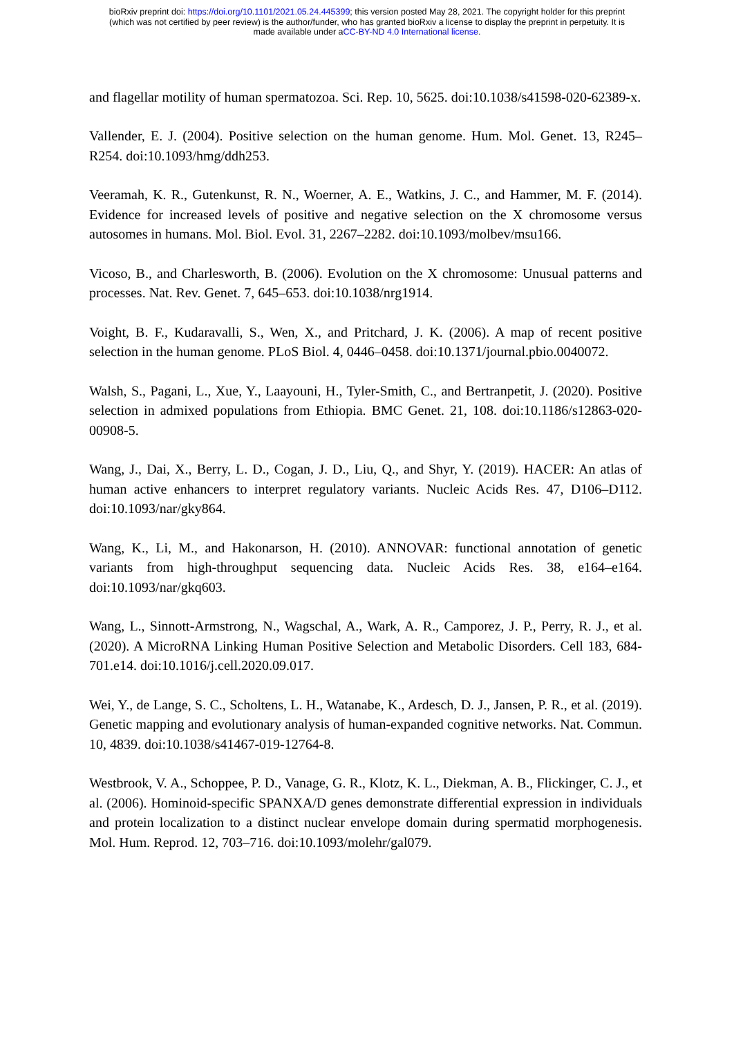bioRxiv preprint doi: https://doi.org/10.1101/2021.05.24.445399; this version posted May 28, 2021. The copyright holder for this preprint
(which was not certified by peer review) is the author/funder, who has granted bioRxiv a license to display the preprint in perpetuity. It is
made available under aCC-BY-ND 4.0 International license.
and flagellar motility of human spermatozoa. Sci. Rep. 10, 5625. doi:10.1038/s41598-020-62389-x.
Vallender, E. J. (2004). Positive selection on the human genome. Hum. Mol. Genet. 13, R245–R254. doi:10.1093/hmg/ddh253.
Veeramah, K. R., Gutenkunst, R. N., Woerner, A. E., Watkins, J. C., and Hammer, M. F. (2014). Evidence for increased levels of positive and negative selection on the X chromosome versus autosomes in humans. Mol. Biol. Evol. 31, 2267–2282. doi:10.1093/molbev/msu166.
Vicoso, B., and Charlesworth, B. (2006). Evolution on the X chromosome: Unusual patterns and processes. Nat. Rev. Genet. 7, 645–653. doi:10.1038/nrg1914.
Voight, B. F., Kudaravalli, S., Wen, X., and Pritchard, J. K. (2006). A map of recent positive selection in the human genome. PLoS Biol. 4, 0446–0458. doi:10.1371/journal.pbio.0040072.
Walsh, S., Pagani, L., Xue, Y., Laayouni, H., Tyler-Smith, C., and Bertranpetit, J. (2020). Positive selection in admixed populations from Ethiopia. BMC Genet. 21, 108. doi:10.1186/s12863-020-00908-5.
Wang, J., Dai, X., Berry, L. D., Cogan, J. D., Liu, Q., and Shyr, Y. (2019). HACER: An atlas of human active enhancers to interpret regulatory variants. Nucleic Acids Res. 47, D106–D112. doi:10.1093/nar/gky864.
Wang, K., Li, M., and Hakonarson, H. (2010). ANNOVAR: functional annotation of genetic variants from high-throughput sequencing data. Nucleic Acids Res. 38, e164–e164. doi:10.1093/nar/gkq603.
Wang, L., Sinnott-Armstrong, N., Wagschal, A., Wark, A. R., Camporez, J. P., Perry, R. J., et al. (2020). A MicroRNA Linking Human Positive Selection and Metabolic Disorders. Cell 183, 684-701.e14. doi:10.1016/j.cell.2020.09.017.
Wei, Y., de Lange, S. C., Scholtens, L. H., Watanabe, K., Ardesch, D. J., Jansen, P. R., et al. (2019). Genetic mapping and evolutionary analysis of human-expanded cognitive networks. Nat. Commun. 10, 4839. doi:10.1038/s41467-019-12764-8.
Westbrook, V. A., Schoppee, P. D., Vanage, G. R., Klotz, K. L., Diekman, A. B., Flickinger, C. J., et al. (2006). Hominoid-specific SPANXA/D genes demonstrate differential expression in individuals and protein localization to a distinct nuclear envelope domain during spermatid morphogenesis. Mol. Hum. Reprod. 12, 703–716. doi:10.1093/molehr/gal079.